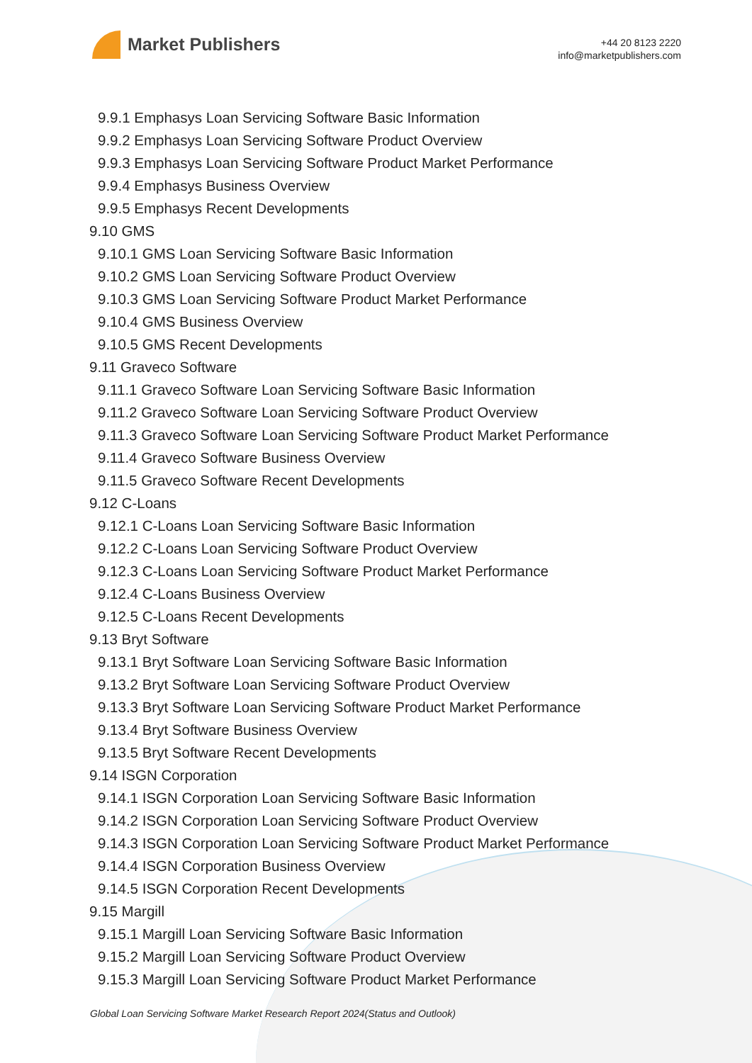Market Publishers
+44 20 8123 2220
info@marketpublishers.com
9.9.1 Emphasys Loan Servicing Software Basic Information
9.9.2 Emphasys Loan Servicing Software Product Overview
9.9.3 Emphasys Loan Servicing Software Product Market Performance
9.9.4 Emphasys Business Overview
9.9.5 Emphasys Recent Developments
9.10 GMS
9.10.1 GMS Loan Servicing Software Basic Information
9.10.2 GMS Loan Servicing Software Product Overview
9.10.3 GMS Loan Servicing Software Product Market Performance
9.10.4 GMS Business Overview
9.10.5 GMS Recent Developments
9.11 Graveco Software
9.11.1 Graveco Software Loan Servicing Software Basic Information
9.11.2 Graveco Software Loan Servicing Software Product Overview
9.11.3 Graveco Software Loan Servicing Software Product Market Performance
9.11.4 Graveco Software Business Overview
9.11.5 Graveco Software Recent Developments
9.12 C-Loans
9.12.1 C-Loans Loan Servicing Software Basic Information
9.12.2 C-Loans Loan Servicing Software Product Overview
9.12.3 C-Loans Loan Servicing Software Product Market Performance
9.12.4 C-Loans Business Overview
9.12.5 C-Loans Recent Developments
9.13 Bryt Software
9.13.1 Bryt Software Loan Servicing Software Basic Information
9.13.2 Bryt Software Loan Servicing Software Product Overview
9.13.3 Bryt Software Loan Servicing Software Product Market Performance
9.13.4 Bryt Software Business Overview
9.13.5 Bryt Software Recent Developments
9.14 ISGN Corporation
9.14.1 ISGN Corporation Loan Servicing Software Basic Information
9.14.2 ISGN Corporation Loan Servicing Software Product Overview
9.14.3 ISGN Corporation Loan Servicing Software Product Market Performance
9.14.4 ISGN Corporation Business Overview
9.14.5 ISGN Corporation Recent Developments
9.15 Margill
9.15.1 Margill Loan Servicing Software Basic Information
9.15.2 Margill Loan Servicing Software Product Overview
9.15.3 Margill Loan Servicing Software Product Market Performance
Global Loan Servicing Software Market Research Report 2024(Status and Outlook)